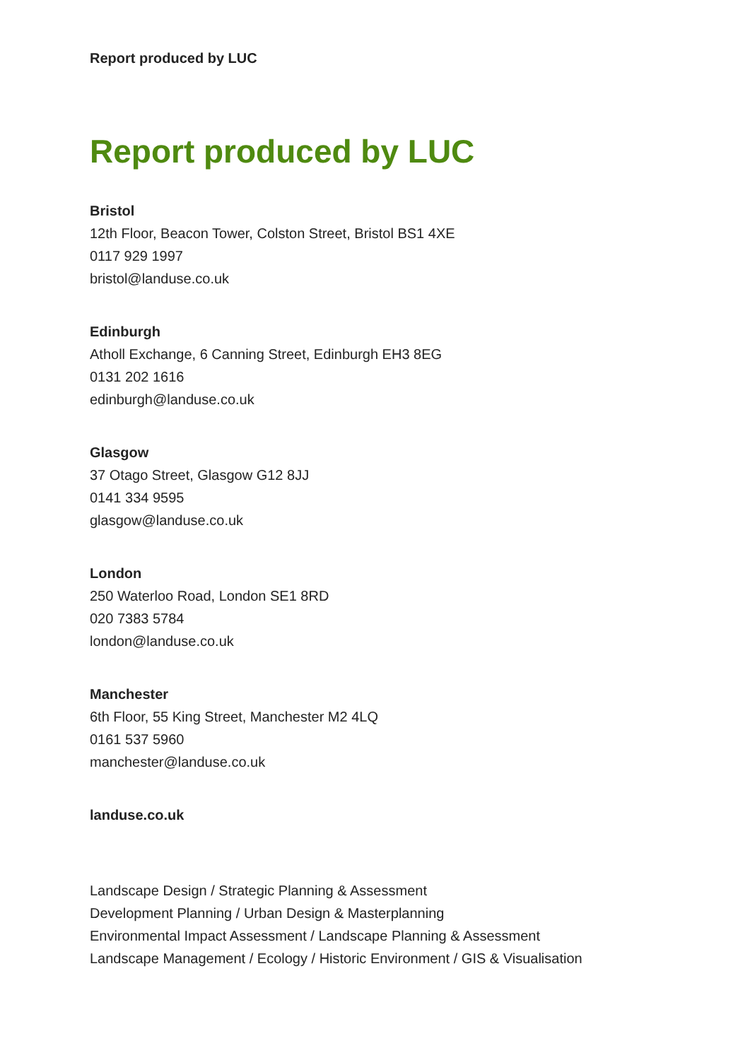Report produced by LUC
Report produced by LUC
Bristol
12th Floor, Beacon Tower, Colston Street, Bristol BS1 4XE
0117 929 1997
bristol@landuse.co.uk
Edinburgh
Atholl Exchange, 6 Canning Street, Edinburgh EH3 8EG
0131 202 1616
edinburgh@landuse.co.uk
Glasgow
37 Otago Street, Glasgow G12 8JJ
0141 334 9595
glasgow@landuse.co.uk
London
250 Waterloo Road, London SE1 8RD
020 7383 5784
london@landuse.co.uk
Manchester
6th Floor, 55 King Street, Manchester M2 4LQ
0161 537 5960
manchester@landuse.co.uk
landuse.co.uk
Landscape Design / Strategic Planning & Assessment
Development Planning / Urban Design & Masterplanning
Environmental Impact Assessment / Landscape Planning & Assessment
Landscape Management / Ecology / Historic Environment / GIS & Visualisation